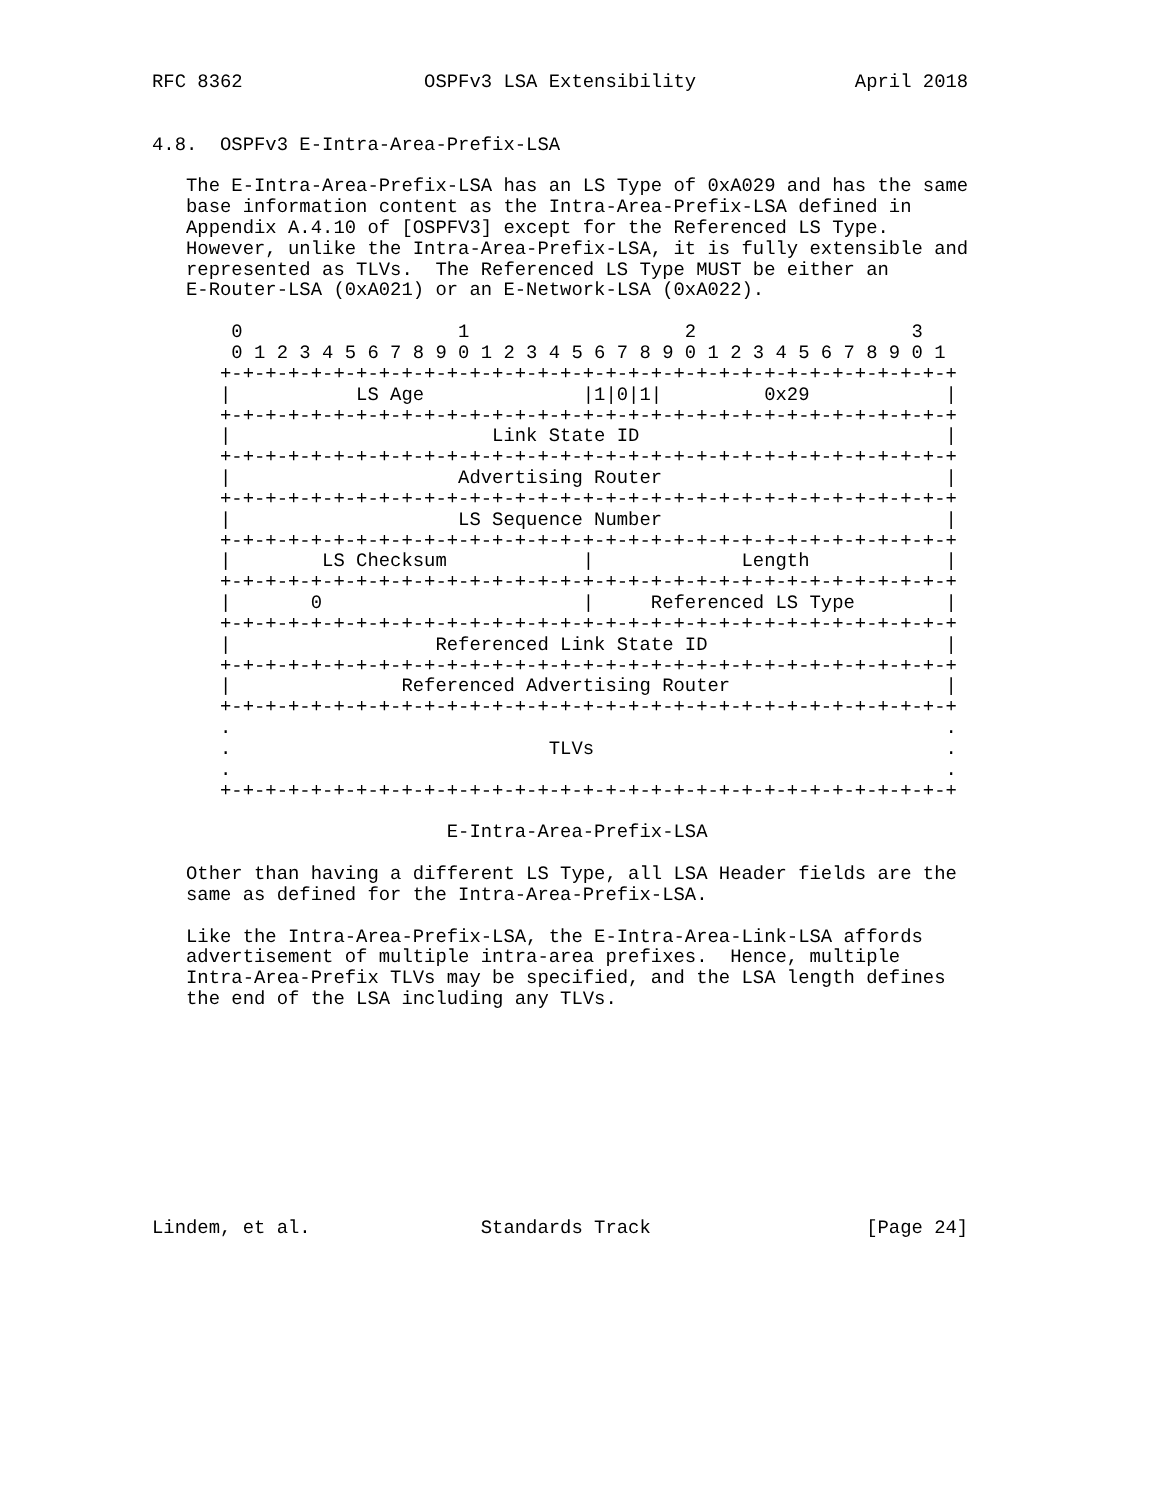RFC 8362                OSPFv3 LSA Extensibility              April 2018


4.8.  OSPFv3 E-Intra-Area-Prefix-LSA

   The E-Intra-Area-Prefix-LSA has an LS Type of 0xA029 and has the same
   base information content as the Intra-Area-Prefix-LSA defined in
   Appendix A.4.10 of [OSPFV3] except for the Referenced LS Type.
   However, unlike the Intra-Area-Prefix-LSA, it is fully extensible and
   represented as TLVs.  The Referenced LS Type MUST be either an
   E-Router-LSA (0xA021) or an E-Network-LSA (0xA022).

       0                   1                   2                   3
       0 1 2 3 4 5 6 7 8 9 0 1 2 3 4 5 6 7 8 9 0 1 2 3 4 5 6 7 8 9 0 1
      +-+-+-+-+-+-+-+-+-+-+-+-+-+-+-+-+-+-+-+-+-+-+-+-+-+-+-+-+-+-+-+-+
      |           LS Age              |1|0|1|         0x29            |
      +-+-+-+-+-+-+-+-+-+-+-+-+-+-+-+-+-+-+-+-+-+-+-+-+-+-+-+-+-+-+-+-+
      |                       Link State ID                           |
      +-+-+-+-+-+-+-+-+-+-+-+-+-+-+-+-+-+-+-+-+-+-+-+-+-+-+-+-+-+-+-+-+
      |                    Advertising Router                         |
      +-+-+-+-+-+-+-+-+-+-+-+-+-+-+-+-+-+-+-+-+-+-+-+-+-+-+-+-+-+-+-+-+
      |                    LS Sequence Number                         |
      +-+-+-+-+-+-+-+-+-+-+-+-+-+-+-+-+-+-+-+-+-+-+-+-+-+-+-+-+-+-+-+-+
      |        LS Checksum            |             Length            |
      +-+-+-+-+-+-+-+-+-+-+-+-+-+-+-+-+-+-+-+-+-+-+-+-+-+-+-+-+-+-+-+-+
      |       0                       |     Referenced LS Type        |
      +-+-+-+-+-+-+-+-+-+-+-+-+-+-+-+-+-+-+-+-+-+-+-+-+-+-+-+-+-+-+-+-+
      |                  Referenced Link State ID                     |
      +-+-+-+-+-+-+-+-+-+-+-+-+-+-+-+-+-+-+-+-+-+-+-+-+-+-+-+-+-+-+-+-+
      |               Referenced Advertising Router                   |
      +-+-+-+-+-+-+-+-+-+-+-+-+-+-+-+-+-+-+-+-+-+-+-+-+-+-+-+-+-+-+-+-+
      .                                                               .
      .                            TLVs                               .
      .                                                               .
      +-+-+-+-+-+-+-+-+-+-+-+-+-+-+-+-+-+-+-+-+-+-+-+-+-+-+-+-+-+-+-+-+

                          E-Intra-Area-Prefix-LSA

   Other than having a different LS Type, all LSA Header fields are the
   same as defined for the Intra-Area-Prefix-LSA.

   Like the Intra-Area-Prefix-LSA, the E-Intra-Area-Link-LSA affords
   advertisement of multiple intra-area prefixes.  Hence, multiple
   Intra-Area-Prefix TLVs may be specified, and the LSA length defines
   the end of the LSA including any TLVs.










Lindem, et al.               Standards Track                   [Page 24]